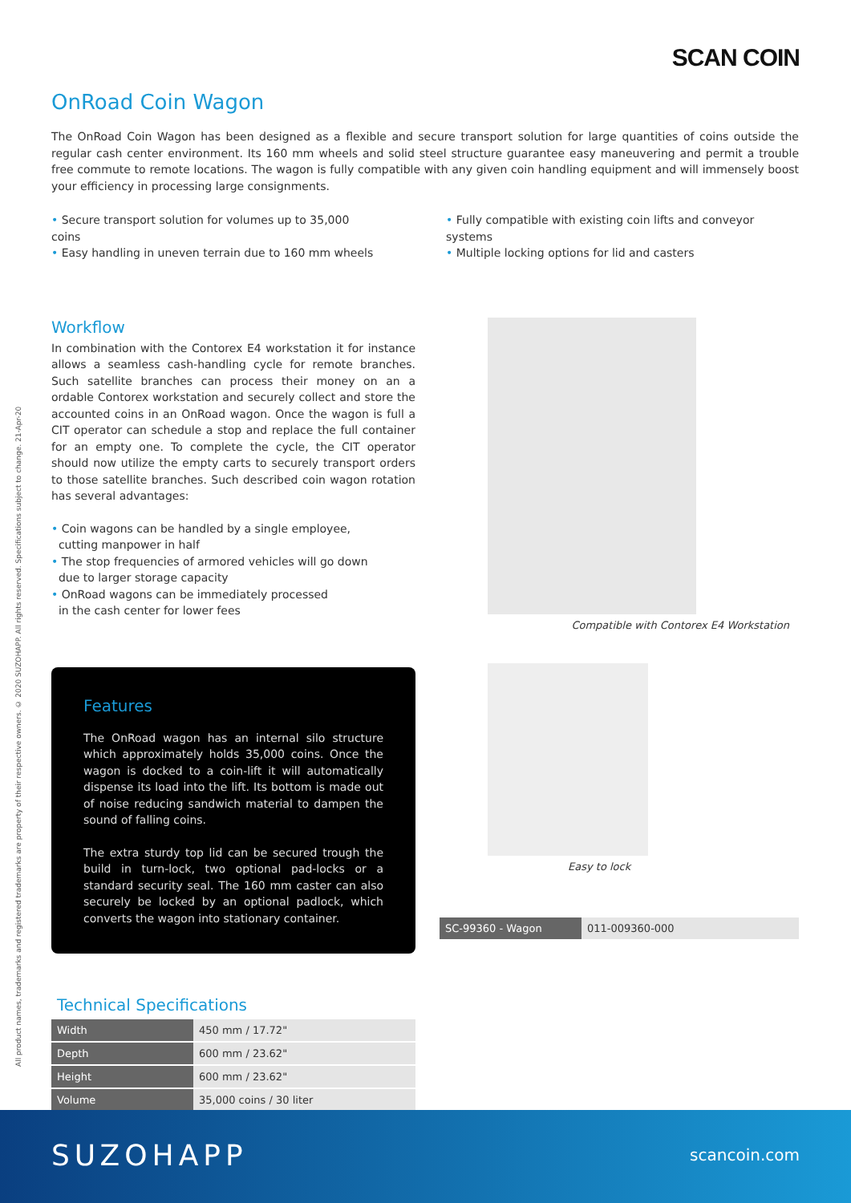SCAN COIN
All product names, trademarks and registered trademarks are property of their respective owners. © 2020 SUZOHAPP. All rights reserved. Specifications subject to change. 21-Apr-20
OnRoad Coin Wagon
The OnRoad Coin Wagon has been designed as a flexible and secure transport solution for large quantities of coins outside the regular cash center environment. Its 160 mm wheels and solid steel structure guarantee easy maneuvering and permit a trouble free commute to remote locations. The wagon is fully compatible with any given coin handling equipment and will immensely boost your efficiency in processing large consignments.
• Secure transport solution for volumes up to 35,000 coins
• Easy handling in uneven terrain due to 160 mm wheels
• Fully compatible with existing coin lifts and conveyor systems
• Multiple locking options for lid and casters
Workflow
In combination with the Contorex E4 workstation it for instance allows a seamless cash-handling cycle for remote branches. Such satellite branches can process their money on an a ordable Contorex workstation and securely collect and store the accounted coins in an OnRoad wagon. Once the wagon is full a CIT operator can schedule a stop and replace the full container for an empty one. To complete the cycle, the CIT operator should now utilize the empty carts to securely transport orders to those satellite branches. Such described coin wagon rotation has several advantages:
• Coin wagons can be handled by a single employee,
cutting manpower in half
• The stop frequencies of armored vehicles will go down
due to larger storage capacity
• OnRoad wagons can be immediately processed
in the cash center for lower fees
Features
The OnRoad wagon has an internal silo structure which approximately holds 35,000 coins. Once the wagon is docked to a coin-lift it will automatically dispense its load into the lift. Its bottom is made out of noise reducing sandwich material to dampen the sound of falling coins.
The extra sturdy top lid can be secured trough the build in turn-lock, two optional pad-locks or a standard security seal. The 160 mm caster can also securely be locked by an optional padlock, which converts the wagon into stationary container.
Technical Specifications
| Width | 450 mm / 17.72" |
| Depth | 600 mm / 23.62" |
| Height | 600 mm / 23.62" |
| Volume | 35,000 coins / 30 liter |
Compatible with Contorex E4 Workstation
Easy to lock
| SC-99360 - Wagon | 011-009360-000 |
SUZOHAPP scancoin.com